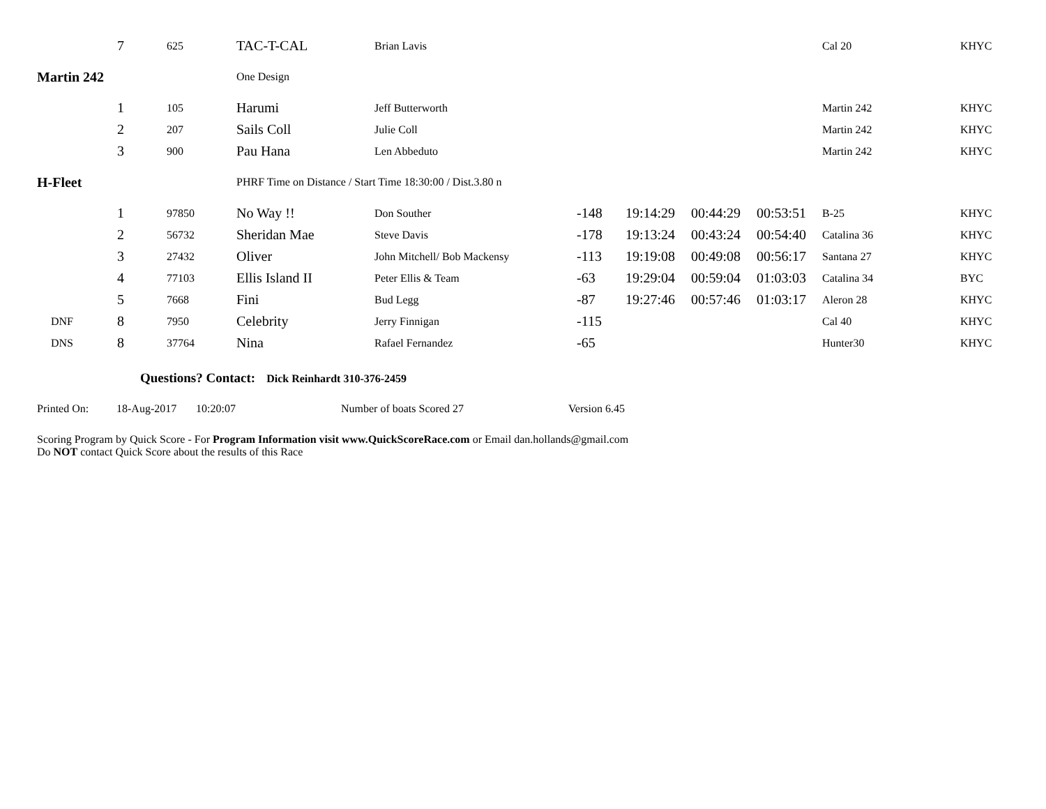| | 7 | 625 | TAC-T-CAL | Brian Lavis | | | | | Cal 20 | KHYC |
| Martin 242 | | | One Design | | | | | | | |
| | 1 | 105 | Harumi | Jeff Butterworth | | | | | Martin 242 | KHYC |
| | 2 | 207 | Sails Coll | Julie Coll | | | | | Martin 242 | KHYC |
| | 3 | 900 | Pau Hana | Len Abbeduto | | | | | Martin 242 | KHYC |
| H-Fleet | | | PHRF Time on Distance / Start Time 18:30:00 / Dist.3.80 n | | | | | | | |
| | 1 | 97850 | No Way !! | Don Souther | -148 | 19:14:29 | 00:44:29 | 00:53:51 | B-25 | KHYC |
| | 2 | 56732 | Sheridan Mae | Steve Davis | -178 | 19:13:24 | 00:43:24 | 00:54:40 | Catalina 36 | KHYC |
| | 3 | 27432 | Oliver | John Mitchell/ Bob Mackensy | -113 | 19:19:08 | 00:49:08 | 00:56:17 | Santana 27 | KHYC |
| | 4 | 77103 | Ellis Island II | Peter Ellis & Team | -63 | 19:29:04 | 00:59:04 | 01:03:03 | Catalina 34 | BYC |
| | 5 | 7668 | Fini | Bud Legg | -87 | 19:27:46 | 00:57:46 | 01:03:17 | Aleron 28 | KHYC |
| DNF | 8 | 7950 | Celebrity | Jerry Finnigan | -115 | | | | Cal 40 | KHYC |
| DNS | 8 | 37764 | Nina | Rafael Fernandez | -65 | | | | Hunter30 | KHYC |
Questions? Contact: Dick Reinhardt 310-376-2459
Printed On: 18-Aug-2017 10:20:07 Number of boats Scored 27 Version 6.45
Scoring Program by Quick Score - For Program Information visit www.QuickScoreRace.com or Email dan.hollands@gmail.com
Do NOT contact Quick Score about the results of this Race